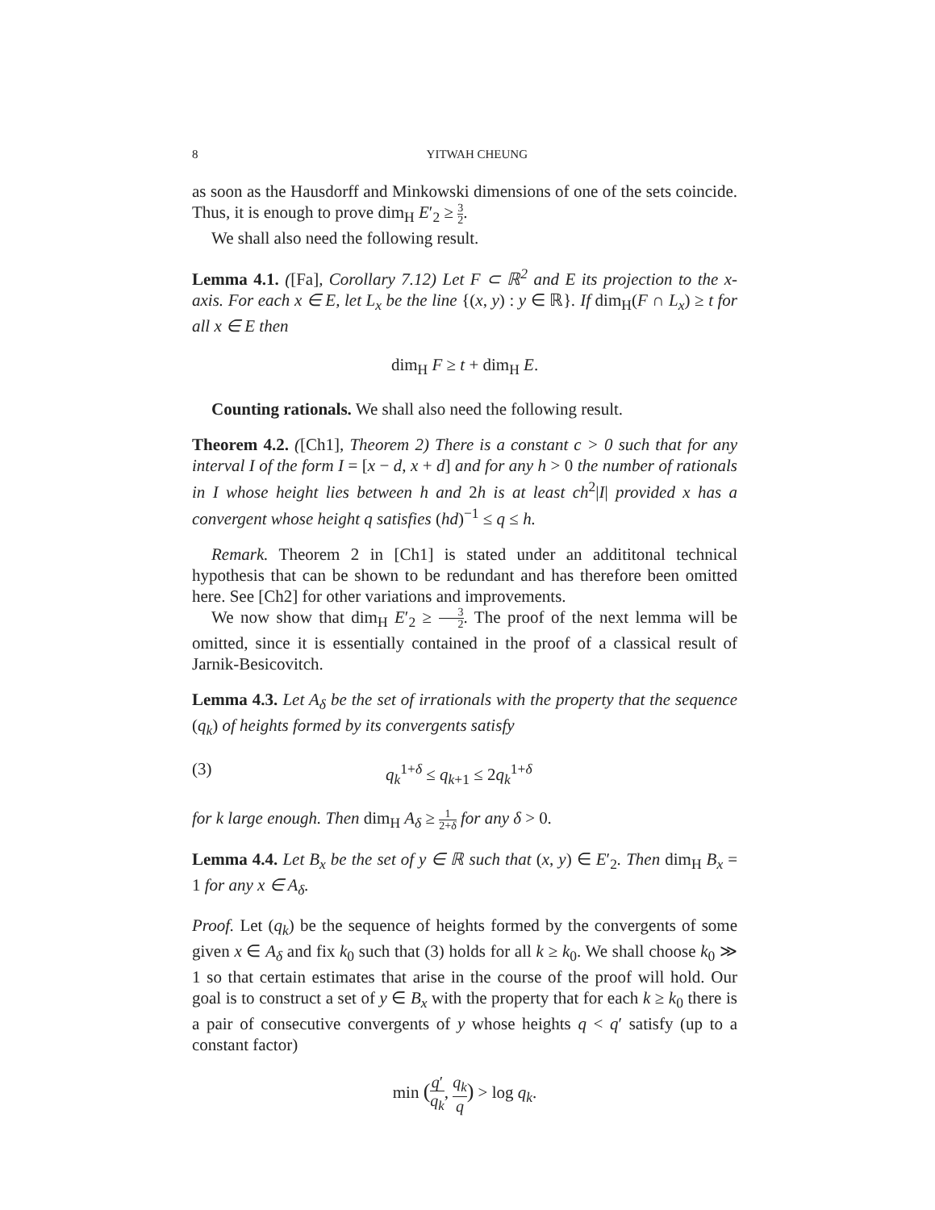8 YITWAH CHEUNG
as soon as the Hausdorff and Minkowski dimensions of one of the sets coincide. Thus, it is enough to prove dim<sub>H</sub> E′<sub>2</sub> ≥ 3 2.
We shall also need the following result.
Lemma 4.1. ([Fa], Corollary 7.12) Let F ⊂ ℝ<sup>2</sup> and E its projection to the x-axis. For each x ∈ E, let L<sub>x</sub> be the line {(x, y) : y ∈ ℝ}. If dim<sub>H</sub>(F ∩ L<sub>x</sub>) ≥ t for all x ∈ E then
dim<sub>H</sub> F ≥ t + dim<sub>H</sub> E.
Counting rationals. We shall also need the following result.
Theorem 4.2. ([Ch1], Theorem 2) There is a constant c > 0 such that for any interval I of the form I = [x − d, x + d] and for any h > 0 the number of rationals in I whose height lies between h and 2h is at least ch<sup>2</sup>|I| provided x has a convergent whose height q satisfies (hd)<sup>−1</sup> ≤ q ≤ h.
Remark. Theorem 2 in [Ch1] is stated under an addititonal technical hypothesis that can be shown to be redundant and has therefore been omitted here. See [Ch2] for other variations and improvements.
We now show that dim<sub>H</sub> E′<sub>2</sub> ≥ 3 2. The proof of the next lemma will be omitted, since it is essentially contained in the proof of a classical result of Jarnik-Besicovitch.
Lemma 4.3. Let A<sub>δ</sub> be the set of irrationals with the property that the sequence (q<sub>k</sub>) of heights formed by its convergents satisfy
(3) q<sub>k</sub><sup>1+δ</sup> ≤ q<sub>k+1</sub> ≤ 2q<sub>k</sub><sup>1+δ</sup>
for k large enough. Then dim<sub>H</sub> A<sub>δ</sub> ≥ 1 2+δ for any δ > 0.
Lemma 4.4. Let B<sub>x</sub> be the set of y ∈ ℝ such that (x, y) ∈ E′<sub>2</sub>. Then dim<sub>H</sub> B<sub>x</sub> = 1 for any x ∈ A<sub>δ</sub>.
Proof. Let (q<sub>k</sub>) be the sequence of heights formed by the convergents of some given x ∈ A<sub>δ</sub> and fix k<sub>0</sub> such that (3) holds for all k ≥ k<sub>0</sub>. We shall choose k<sub>0</sub> ≫ 1 so that certain estimates that arise in the course of the proof will hold. Our goal is to construct a set of y ∈ B<sub>x</sub> with the property that for each k ≥ k<sub>0</sub> there is a pair of consecutive convergents of y whose heights q < q′ satisfy (up to a constant factor)
min (q′ q<sub>k</sub>, q<sub>k</sub> q) > log q<sub>k</sub>.